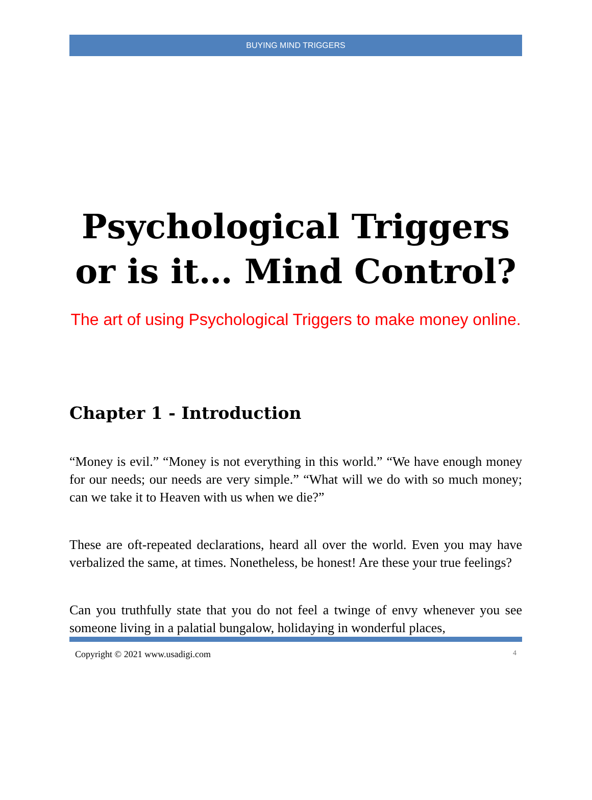BUYING MIND TRIGGERS
Psychological Triggers or is it… Mind Control?
The art of using Psychological Triggers to make money online.
Chapter 1 - Introduction
“Money is evil.” “Money is not everything in this world.” “We have enough money for our needs; our needs are very simple.” “What will we do with so much money; can we take it to Heaven with us when we die?”
These are oft-repeated declarations, heard all over the world. Even you may have verbalized the same, at times. Nonetheless, be honest! Are these your true feelings?
Can you truthfully state that you do not feel a twinge of envy whenever you see someone living in a palatial bungalow, holidaying in wonderful places,
Copyright © 2021 www.usadigi.com 4